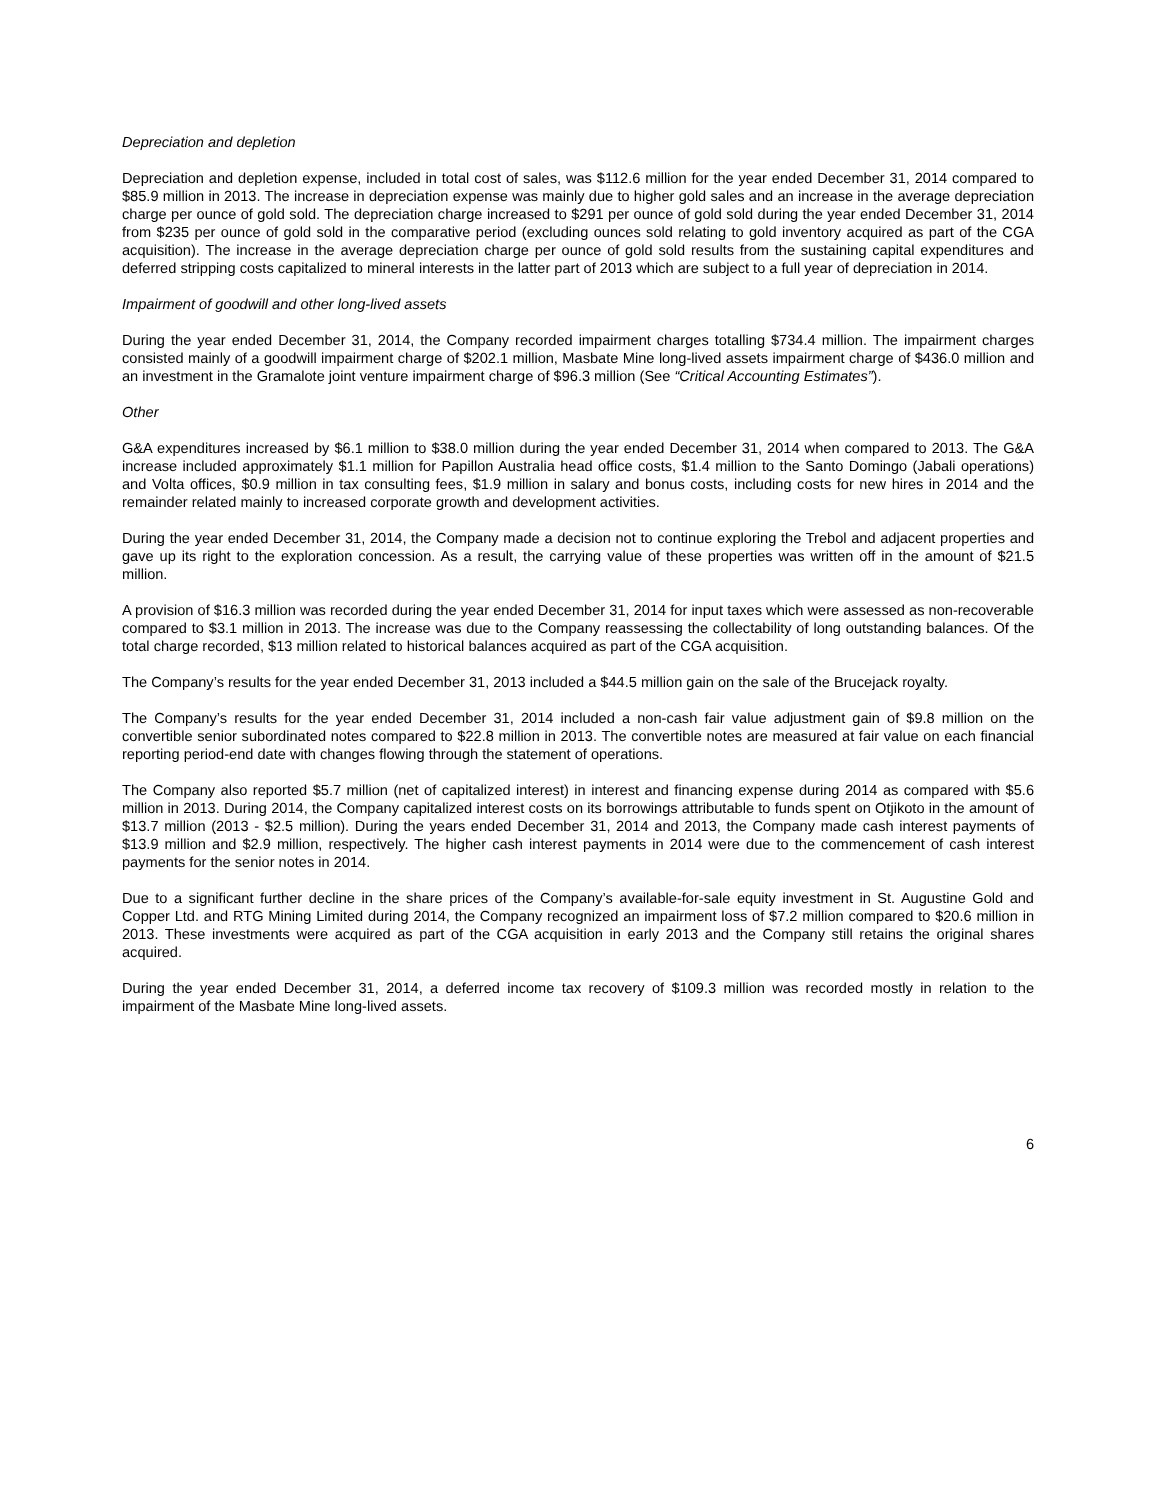Depreciation and depletion
Depreciation and depletion expense, included in total cost of sales, was $112.6 million for the year ended December 31, 2014 compared to $85.9 million in 2013. The increase in depreciation expense was mainly due to higher gold sales and an increase in the average depreciation charge per ounce of gold sold. The depreciation charge increased to $291 per ounce of gold sold during the year ended December 31, 2014 from $235 per ounce of gold sold in the comparative period (excluding ounces sold relating to gold inventory acquired as part of the CGA acquisition). The increase in the average depreciation charge per ounce of gold sold results from the sustaining capital expenditures and deferred stripping costs capitalized to mineral interests in the latter part of 2013 which are subject to a full year of depreciation in 2014.
Impairment of goodwill and other long-lived assets
During the year ended December 31, 2014, the Company recorded impairment charges totalling $734.4 million. The impairment charges consisted mainly of a goodwill impairment charge of $202.1 million, Masbate Mine long-lived assets impairment charge of $436.0 million and an investment in the Gramalote joint venture impairment charge of $96.3 million (See “Critical Accounting Estimates”).
Other
G&A expenditures increased by $6.1 million to $38.0 million during the year ended December 31, 2014 when compared to 2013. The G&A increase included approximately $1.1 million for Papillon Australia head office costs, $1.4 million to the Santo Domingo (Jabali operations) and Volta offices, $0.9 million in tax consulting fees, $1.9 million in salary and bonus costs, including costs for new hires in 2014 and the remainder related mainly to increased corporate growth and development activities.
During the year ended December 31, 2014, the Company made a decision not to continue exploring the Trebol and adjacent properties and gave up its right to the exploration concession. As a result, the carrying value of these properties was written off in the amount of $21.5 million.
A provision of $16.3 million was recorded during the year ended December 31, 2014 for input taxes which were assessed as non-recoverable compared to $3.1 million in 2013. The increase was due to the Company reassessing the collectability of long outstanding balances. Of the total charge recorded, $13 million related to historical balances acquired as part of the CGA acquisition.
The Company’s results for the year ended December 31, 2013 included a $44.5 million gain on the sale of the Brucejack royalty.
The Company’s results for the year ended December 31, 2014 included a non-cash fair value adjustment gain of $9.8 million on the convertible senior subordinated notes compared to $22.8 million in 2013. The convertible notes are measured at fair value on each financial reporting period-end date with changes flowing through the statement of operations.
The Company also reported $5.7 million (net of capitalized interest) in interest and financing expense during 2014 as compared with $5.6 million in 2013. During 2014, the Company capitalized interest costs on its borrowings attributable to funds spent on Otjikoto in the amount of $13.7 million (2013 - $2.5 million). During the years ended December 31, 2014 and 2013, the Company made cash interest payments of $13.9 million and $2.9 million, respectively. The higher cash interest payments in 2014 were due to the commencement of cash interest payments for the senior notes in 2014.
Due to a significant further decline in the share prices of the Company’s available-for-sale equity investment in St. Augustine Gold and Copper Ltd. and RTG Mining Limited during 2014, the Company recognized an impairment loss of $7.2 million compared to $20.6 million in 2013. These investments were acquired as part of the CGA acquisition in early 2013 and the Company still retains the original shares acquired.
During the year ended December 31, 2014, a deferred income tax recovery of $109.3 million was recorded mostly in relation to the impairment of the Masbate Mine long-lived assets.
6